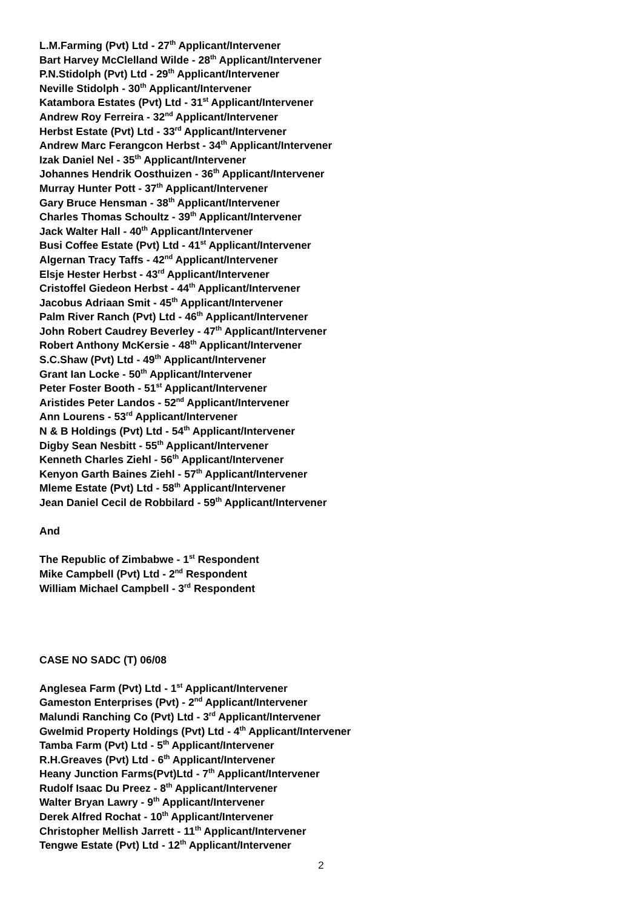L.M.Farming (Pvt) Ltd - 27<sup>th</sup> Applicant/Intervener
Bart Harvey McClelland Wilde - 28<sup>th</sup> Applicant/Intervener
P.N.Stidolph (Pvt) Ltd - 29<sup>th</sup> Applicant/Intervener
Neville Stidolph - 30<sup>th</sup> Applicant/Intervener
Katambora Estates (Pvt) Ltd - 31<sup>st</sup> Applicant/Intervener
Andrew Roy Ferreira - 32<sup>nd</sup> Applicant/Intervener
Herbst Estate (Pvt) Ltd - 33<sup>rd</sup> Applicant/Intervener
Andrew Marc Ferangcon Herbst - 34<sup>th</sup> Applicant/Intervener
Izak Daniel Nel - 35<sup>th</sup> Applicant/Intervener
Johannes Hendrik Oosthuizen - 36<sup>th</sup> Applicant/Intervener
Murray Hunter Pott - 37<sup>th</sup> Applicant/Intervener
Gary Bruce Hensman - 38<sup>th</sup> Applicant/Intervener
Charles Thomas Schoultz - 39<sup>th</sup> Applicant/Intervener
Jack Walter Hall - 40<sup>th</sup> Applicant/Intervener
Busi Coffee Estate (Pvt) Ltd - 41<sup>st</sup> Applicant/Intervener
Algernan Tracy Taffs - 42<sup>nd</sup> Applicant/Intervener
Elsje Hester Herbst - 43<sup>rd</sup> Applicant/Intervener
Cristoffel Giedeon Herbst - 44<sup>th</sup> Applicant/Intervener
Jacobus Adriaan Smit - 45<sup>th</sup> Applicant/Intervener
Palm River Ranch (Pvt) Ltd - 46<sup>th</sup> Applicant/Intervener
John Robert Caudrey Beverley - 47<sup>th</sup> Applicant/Intervener
Robert Anthony McKersie - 48<sup>th</sup> Applicant/Intervener
S.C.Shaw (Pvt) Ltd - 49<sup>th</sup> Applicant/Intervener
Grant Ian Locke - 50<sup>th</sup> Applicant/Intervener
Peter Foster Booth - 51<sup>st</sup> Applicant/Intervener
Aristides Peter Landos - 52<sup>nd</sup> Applicant/Intervener
Ann Lourens - 53<sup>rd</sup> Applicant/Intervener
N & B Holdings (Pvt) Ltd - 54<sup>th</sup> Applicant/Intervener
Digby Sean Nesbitt - 55<sup>th</sup> Applicant/Intervener
Kenneth Charles Ziehl - 56<sup>th</sup> Applicant/Intervener
Kenyon Garth Baines Ziehl - 57<sup>th</sup> Applicant/Intervener
Mleme Estate (Pvt) Ltd - 58<sup>th</sup> Applicant/Intervener
Jean Daniel Cecil de Robbilard - 59<sup>th</sup> Applicant/Intervener
And
The Republic of Zimbabwe - 1<sup>st</sup> Respondent
Mike Campbell (Pvt) Ltd - 2<sup>nd</sup> Respondent
William Michael Campbell - 3<sup>rd</sup> Respondent
CASE NO SADC (T) 06/08
Anglesea Farm (Pvt) Ltd - 1<sup>st</sup> Applicant/Intervener
Gameston Enterprises (Pvt) - 2<sup>nd</sup> Applicant/Intervener
Malundi Ranching Co (Pvt) Ltd - 3<sup>rd</sup> Applicant/Intervener
Gwelmid Property Holdings (Pvt) Ltd - 4<sup>th</sup> Applicant/Intervener
Tamba Farm (Pvt) Ltd - 5<sup>th</sup> Applicant/Intervener
R.H.Greaves (Pvt) Ltd - 6<sup>th</sup> Applicant/Intervener
Heany Junction Farms(Pvt)Ltd - 7<sup>th</sup> Applicant/Intervener
Rudolf Isaac Du Preez - 8<sup>th</sup> Applicant/Intervener
Walter Bryan Lawry - 9<sup>th</sup> Applicant/Intervener
Derek Alfred Rochat - 10<sup>th</sup> Applicant/Intervener
Christopher Mellish Jarrett - 11<sup>th</sup> Applicant/Intervener
Tengwe Estate (Pvt) Ltd - 12<sup>th</sup> Applicant/Intervener
2